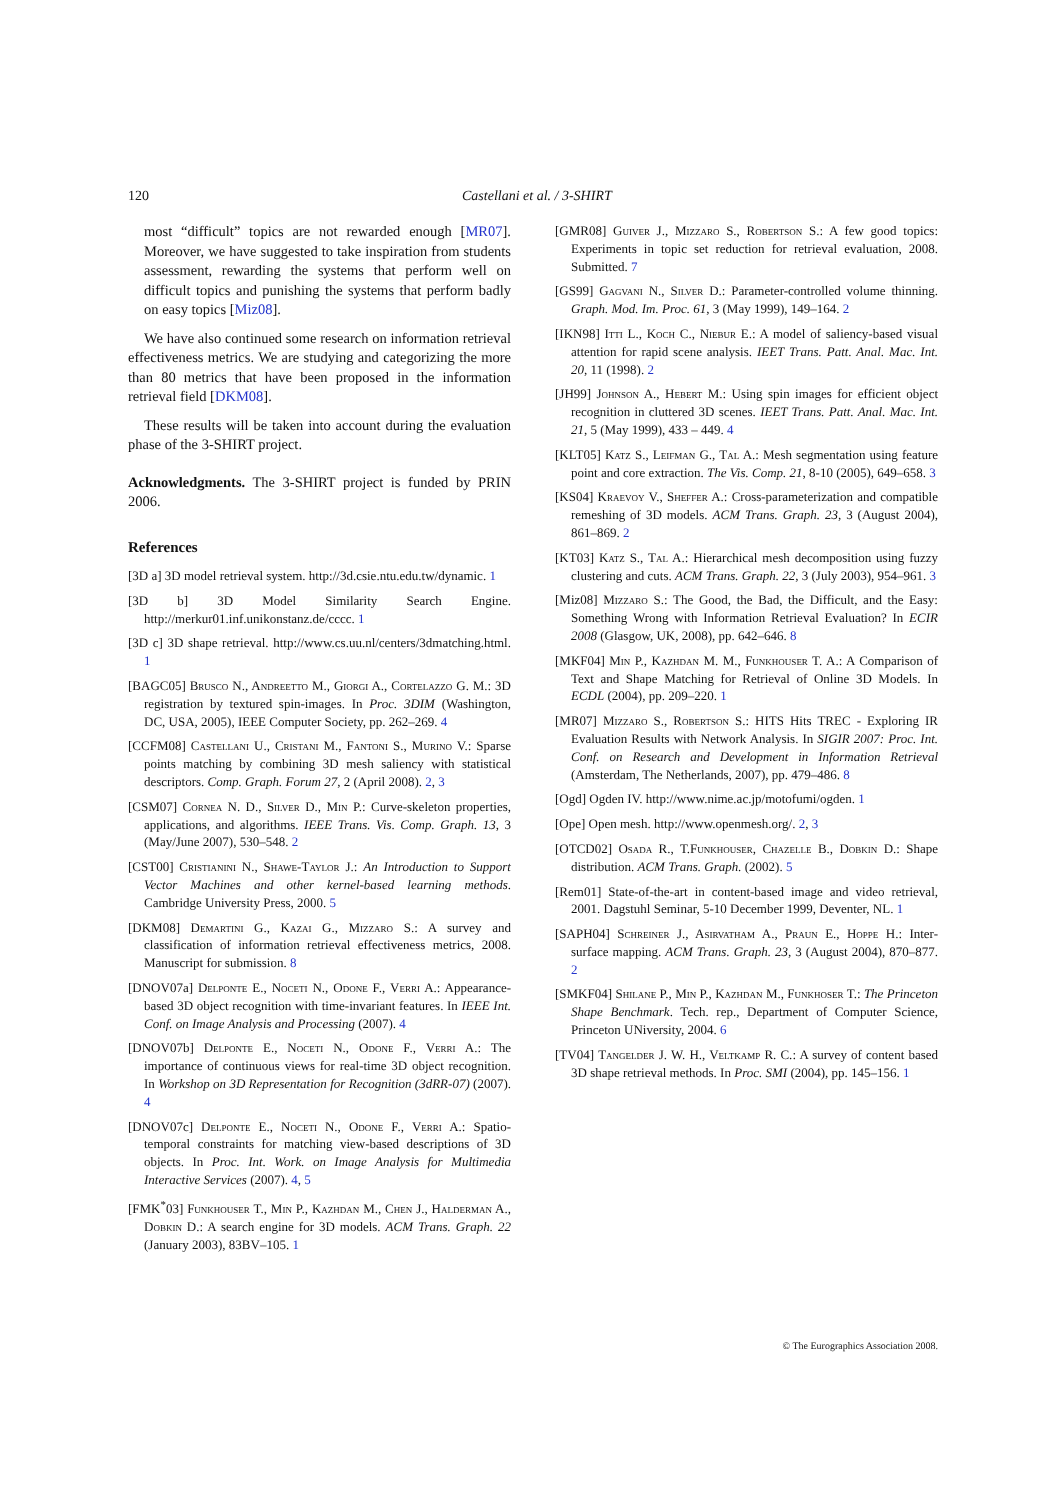120 Castellani et al. / 3-SHIRT
most “difficult” topics are not rewarded enough [MR07]. Moreover, we have suggested to take inspiration from students assessment, rewarding the systems that perform well on difficult topics and punishing the systems that perform badly on easy topics [Miz08].
We have also continued some research on information retrieval effectiveness metrics. We are studying and categorizing the more than 80 metrics that have been proposed in the information retrieval field [DKM08].
These results will be taken into account during the evaluation phase of the 3-SHIRT project.
Acknowledgments. The 3-SHIRT project is funded by PRIN 2006.
References
[3D a] 3D model retrieval system. http://3d.csie.ntu.edu.tw/dynamic. 1
[3D b] 3D Model Similarity Search Engine. http://merkur01.inf.unikonstanz.de/cccc. 1
[3D c] 3D shape retrieval. http://www.cs.uu.nl/centers/3dmatching.html. 1
[BAGC05] Brusco N., Andreetto M., Giorgi A., Cortelazzo G. M.: 3D registration by textured spin-images. In Proc. 3DIM (Washington, DC, USA, 2005), IEEE Computer Society, pp. 262–269. 4
[CCFM08] Castellani U., Cristani M., Fantoni S., Murino V.: Sparse points matching by combining 3D mesh saliency with statistical descriptors. Comp. Graph. Forum 27, 2 (April 2008). 2, 3
[CSM07] Cornea N. D., Silver D., Min P.: Curve-skeleton properties, applications, and algorithms. IEEE Trans. Vis. Comp. Graph. 13, 3 (May/June 2007), 530–548. 2
[CST00] Cristianini N., Shawe-Taylor J.: An Introduction to Support Vector Machines and other kernel-based learning methods. Cambridge University Press, 2000. 5
[DKM08] Demartini G., Kazai G., Mizzaro S.: A survey and classification of information retrieval effectiveness metrics, 2008. Manuscript for submission. 8
[DNOV07a] Delponte E., Noceti N., Odone F., Verri A.: Appearance-based 3D object recognition with time-invariant features. In IEEE Int. Conf. on Image Analysis and Processing (2007). 4
[DNOV07b] Delponte E., Noceti N., Odone F., Verri A.: The importance of continuous views for real-time 3D object recognition. In Workshop on 3D Representation for Recognition (3dRR-07) (2007). 4
[DNOV07c] Delponte E., Noceti N., Odone F., Verri A.: Spatio-temporal constraints for matching view-based descriptions of 3D objects. In Proc. Int. Work. on Image Analysis for Multimedia Interactive Services (2007). 4, 5
[FMK<sup>*</sup>03] Funkhouser T., Min P., Kazhdan M., Chen J., Halderman A., Dobkin D.: A search engine for 3D models. ACM Trans. Graph. 22 (January 2003), 83BV–105. 1
[GMR08] Guiver J., Mizzaro S., Robertson S.: A few good topics: Experiments in topic set reduction for retrieval evaluation, 2008. Submitted. 7
[GS99] Gagvani N., Silver D.: Parameter-controlled volume thinning. Graph. Mod. Im. Proc. 61, 3 (May 1999), 149–164. 2
[IKN98] Itti L., Koch C., Niebur E.: A model of saliency-based visual attention for rapid scene analysis. IEET Trans. Patt. Anal. Mac. Int. 20, 11 (1998). 2
[JH99] Johnson A., Hebert M.: Using spin images for efficient object recognition in cluttered 3D scenes. IEET Trans. Patt. Anal. Mac. Int. 21, 5 (May 1999), 433 – 449. 4
[KLT05] Katz S., Leifman G., Tal A.: Mesh segmentation using feature point and core extraction. The Vis. Comp. 21, 8-10 (2005), 649–658. 3
[KS04] Kraevoy V., Sheffer A.: Cross-parameterization and compatible remeshing of 3D models. ACM Trans. Graph. 23, 3 (August 2004), 861–869. 2
[KT03] Katz S., Tal A.: Hierarchical mesh decomposition using fuzzy clustering and cuts. ACM Trans. Graph. 22, 3 (July 2003), 954–961. 3
[Miz08] Mizzaro S.: The Good, the Bad, the Difficult, and the Easy: Something Wrong with Information Retrieval Evaluation? In ECIR 2008 (Glasgow, UK, 2008), pp. 642–646. 8
[MKF04] Min P., Kazhdan M. M., Funkhouser T. A.: A Comparison of Text and Shape Matching for Retrieval of Online 3D Models. In ECDL (2004), pp. 209–220. 1
[MR07] Mizzaro S., Robertson S.: HITS Hits TREC - Exploring IR Evaluation Results with Network Analysis. In SIGIR 2007: Proc. Int. Conf. on Research and Development in Information Retrieval (Amsterdam, The Netherlands, 2007), pp. 479–486. 8
[Ogd] Ogden IV. http://www.nime.ac.jp/motofumi/ogden. 1
[Ope] Open mesh. http://www.openmesh.org/. 2, 3
[OTCD02] Osada R., T.Funkhouser, Chazelle B., Dobkin D.: Shape distribution. ACM Trans. Graph. (2002). 5
[Rem01] State-of-the-art in content-based image and video retrieval, 2001. Dagstuhl Seminar, 5-10 December 1999, Deventer, NL. 1
[SAPH04] Schreiner J., Asirvatham A., Praun E., Hoppe H.: Inter-surface mapping. ACM Trans. Graph. 23, 3 (August 2004), 870–877. 2
[SMKF04] Shilane P., Min P., Kazhdan M., Funkhoser T.: The Princeton Shape Benchmark. Tech. rep., Department of Computer Science, Princeton UNiversity, 2004. 6
[TV04] Tangelder J. W. H., Veltkamp R. C.: A survey of content based 3D shape retrieval methods. In Proc. SMI (2004), pp. 145–156. 1
© The Eurographics Association 2008.